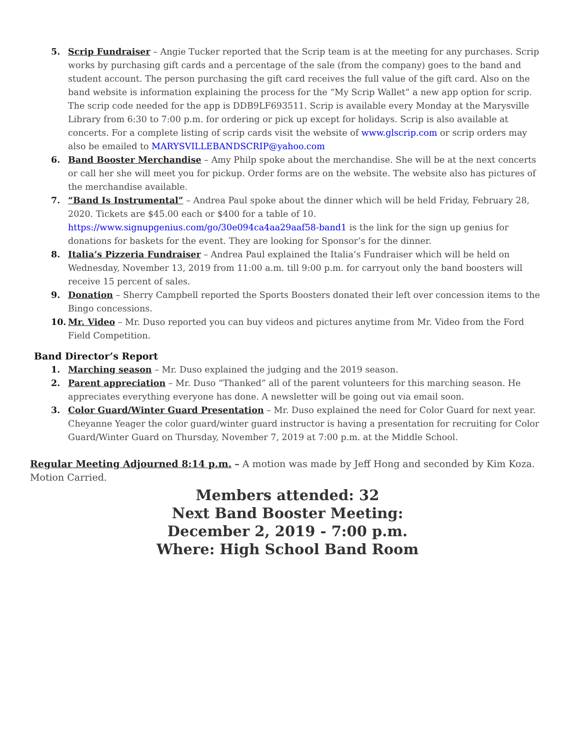5. Scrip Fundraiser – Angie Tucker reported that the Scrip team is at the meeting for any purchases. Scrip works by purchasing gift cards and a percentage of the sale (from the company) goes to the band and student account. The person purchasing the gift card receives the full value of the gift card. Also on the band website is information explaining the process for the “My Scrip Wallet” a new app option for scrip. The scrip code needed for the app is DDB9LF693511. Scrip is available every Monday at the Marysville Library from 6:30 to 7:00 p.m. for ordering or pick up except for holidays. Scrip is also available at concerts. For a complete listing of scrip cards visit the website of www.glscrip.com or scrip orders may also be emailed to MARYSVILLEBANDSCRIP@yahoo.com
6. Band Booster Merchandise – Amy Philp spoke about the merchandise. She will be at the next concerts or call her she will meet you for pickup. Order forms are on the website. The website also has pictures of the merchandise available.
7. “Band Is Instrumental” – Andrea Paul spoke about the dinner which will be held Friday, February 28, 2020. Tickets are $45.00 each or $400 for a table of 10. https://www.signupgenius.com/go/30e094ca4aa29aaf58-band1 is the link for the sign up genius for donations for baskets for the event. They are looking for Sponsor’s for the dinner.
8. Italia’s Pizzeria Fundraiser – Andrea Paul explained the Italia’s Fundraiser which will be held on Wednesday, November 13, 2019 from 11:00 a.m. till 9:00 p.m. for carryout only the band boosters will receive 15 percent of sales.
9. Donation – Sherry Campbell reported the Sports Boosters donated their left over concession items to the Bingo concessions.
10. Mr. Video – Mr. Duso reported you can buy videos and pictures anytime from Mr. Video from the Ford Field Competition.
Band Director’s Report
1. Marching season – Mr. Duso explained the judging and the 2019 season.
2. Parent appreciation – Mr. Duso “Thanked” all of the parent volunteers for this marching season. He appreciates everything everyone has done. A newsletter will be going out via email soon.
3. Color Guard/Winter Guard Presentation – Mr. Duso explained the need for Color Guard for next year. Cheyanne Yeager the color guard/winter guard instructor is having a presentation for recruiting for Color Guard/Winter Guard on Thursday, November 7, 2019 at 7:00 p.m. at the Middle School.
Regular Meeting Adjourned 8:14 p.m. – A motion was made by Jeff Hong and seconded by Kim Koza. Motion Carried.
Members attended: 32
Next Band Booster Meeting:
December 2, 2019 - 7:00 p.m.
Where: High School Band Room